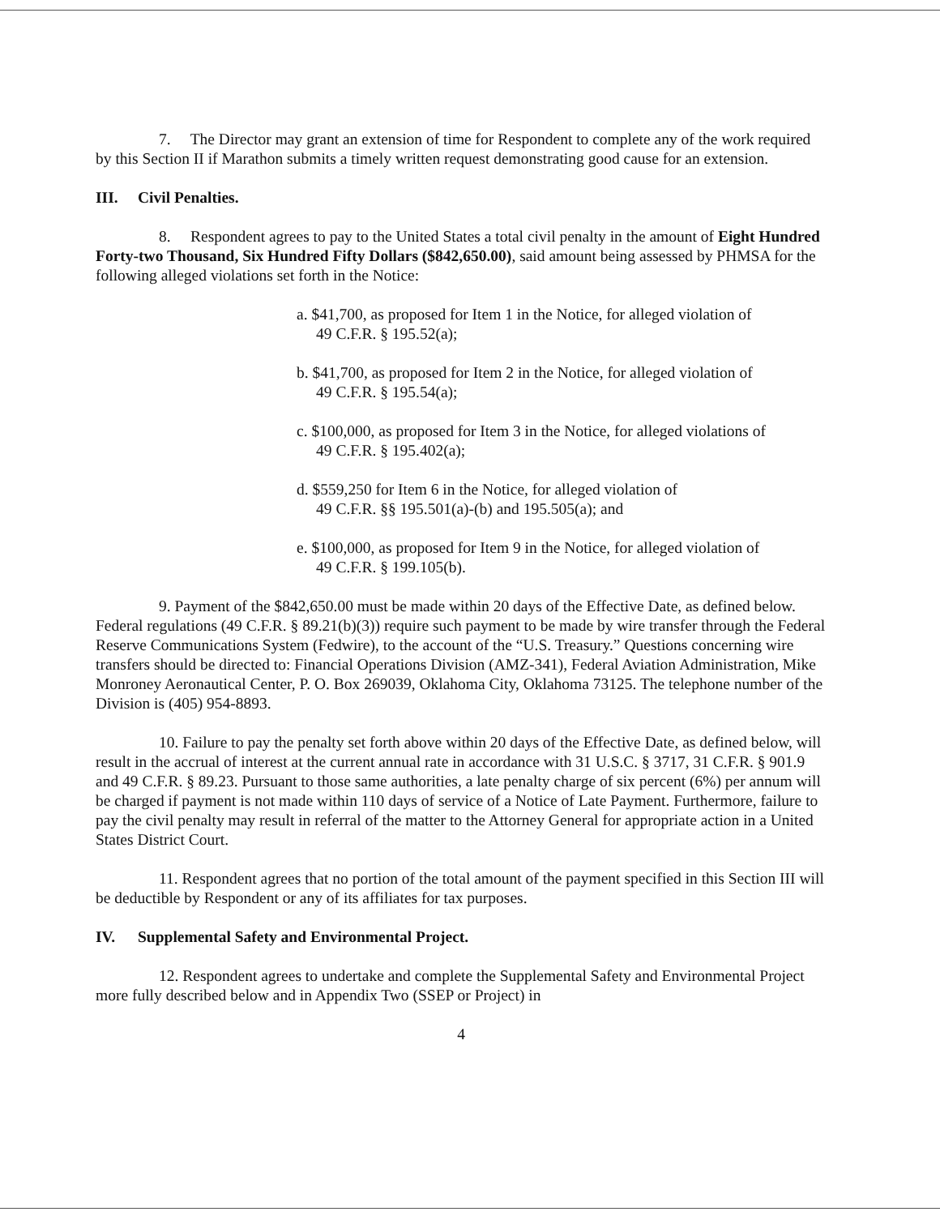7. The Director may grant an extension of time for Respondent to complete any of the work required by this Section II if Marathon submits a timely written request demonstrating good cause for an extension.
III. Civil Penalties.
8. Respondent agrees to pay to the United States a total civil penalty in the amount of Eight Hundred Forty-two Thousand, Six Hundred Fifty Dollars ($842,650.00), said amount being assessed by PHMSA for the following alleged violations set forth in the Notice:
a. $41,700, as proposed for Item 1 in the Notice, for alleged violation of
49 C.F.R. § 195.52(a);
b. $41,700, as proposed for Item 2 in the Notice, for alleged violation of
49 C.F.R. § 195.54(a);
c. $100,000, as proposed for Item 3 in the Notice, for alleged violations of
49 C.F.R. § 195.402(a);
d. $559,250 for Item 6 in the Notice, for alleged violation of
49 C.F.R. §§ 195.501(a)-(b) and 195.505(a); and
e. $100,000, as proposed for Item 9 in the Notice, for alleged violation of
49 C.F.R. § 199.105(b).
9. Payment of the $842,650.00 must be made within 20 days of the Effective Date, as defined below. Federal regulations (49 C.F.R. § 89.21(b)(3)) require such payment to be made by wire transfer through the Federal Reserve Communications System (Fedwire), to the account of the “U.S. Treasury.” Questions concerning wire transfers should be directed to: Financial Operations Division (AMZ-341), Federal Aviation Administration, Mike Monroney Aeronautical Center, P. O. Box 269039, Oklahoma City, Oklahoma 73125. The telephone number of the Division is (405) 954-8893.
10. Failure to pay the penalty set forth above within 20 days of the Effective Date, as defined below, will result in the accrual of interest at the current annual rate in accordance with 31 U.S.C. § 3717, 31 C.F.R. § 901.9 and 49 C.F.R. § 89.23. Pursuant to those same authorities, a late penalty charge of six percent (6%) per annum will be charged if payment is not made within 110 days of service of a Notice of Late Payment. Furthermore, failure to pay the civil penalty may result in referral of the matter to the Attorney General for appropriate action in a United States District Court.
11. Respondent agrees that no portion of the total amount of the payment specified in this Section III will be deductible by Respondent or any of its affiliates for tax purposes.
IV. Supplemental Safety and Environmental Project.
12. Respondent agrees to undertake and complete the Supplemental Safety and Environmental Project more fully described below and in Appendix Two (SSEP or Project) in
4